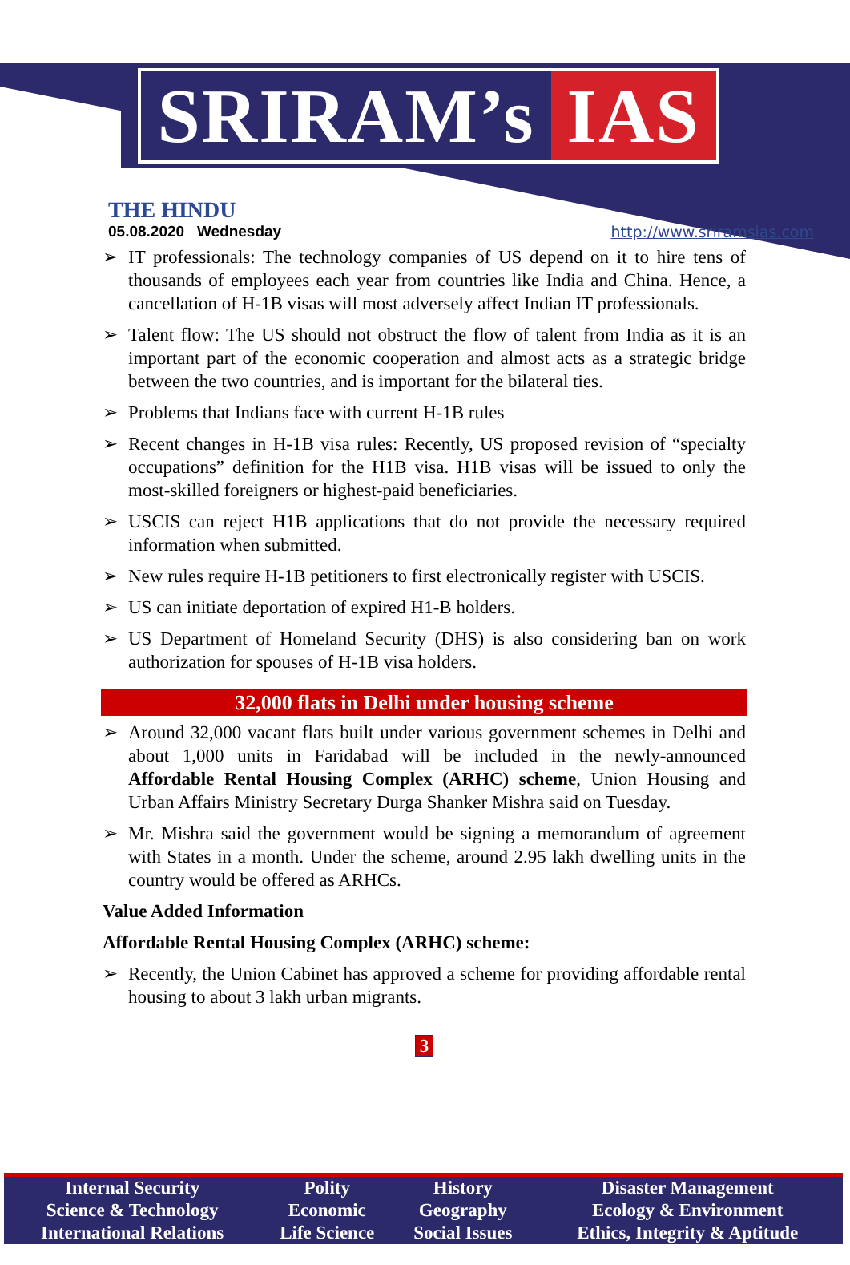SRIRAM’s IAS
THE HINDU
05.08.2020 Wednesday
http://www.sriramsias.com
➢ IT professionals: The technology companies of US depend on it to hire tens of thousands of employees each year from countries like India and China. Hence, a cancellation of H-1B visas will most adversely affect Indian IT professionals.
➢ Talent flow: The US should not obstruct the flow of talent from India as it is an important part of the economic cooperation and almost acts as a strategic bridge between the two countries, and is important for the bilateral ties.
➢ Problems that Indians face with current H-1B rules
➢ Recent changes in H-1B visa rules: Recently, US proposed revision of “specialty occupations” definition for the H1B visa. H1B visas will be issued to only the most-skilled foreigners or highest-paid beneficiaries.
➢ USCIS can reject H1B applications that do not provide the necessary required information when submitted.
➢ New rules require H-1B petitioners to first electronically register with USCIS.
➢ US can initiate deportation of expired H1-B holders.
➢ US Department of Homeland Security (DHS) is also considering ban on work authorization for spouses of H-1B visa holders.
32,000 flats in Delhi under housing scheme
➢ Around 32,000 vacant flats built under various government schemes in Delhi and about 1,000 units in Faridabad will be included in the newly-announced Affordable Rental Housing Complex (ARHC) scheme, Union Housing and Urban Affairs Ministry Secretary Durga Shanker Mishra said on Tuesday.
➢ Mr. Mishra said the government would be signing a memorandum of agreement with States in a month. Under the scheme, around 2.95 lakh dwelling units in the country would be offered as ARHCs.
Value Added Information
Affordable Rental Housing Complex (ARHC) scheme:
➢ Recently, the Union Cabinet has approved a scheme for providing affordable rental housing to about 3 lakh urban migrants.
3
| Internal Security | Polity | History | Disaster Management |
| Science & Technology | Economic | Geography | Ecology & Environment |
| International Relations | Life Science | Social Issues | Ethics, Integrity & Aptitude |